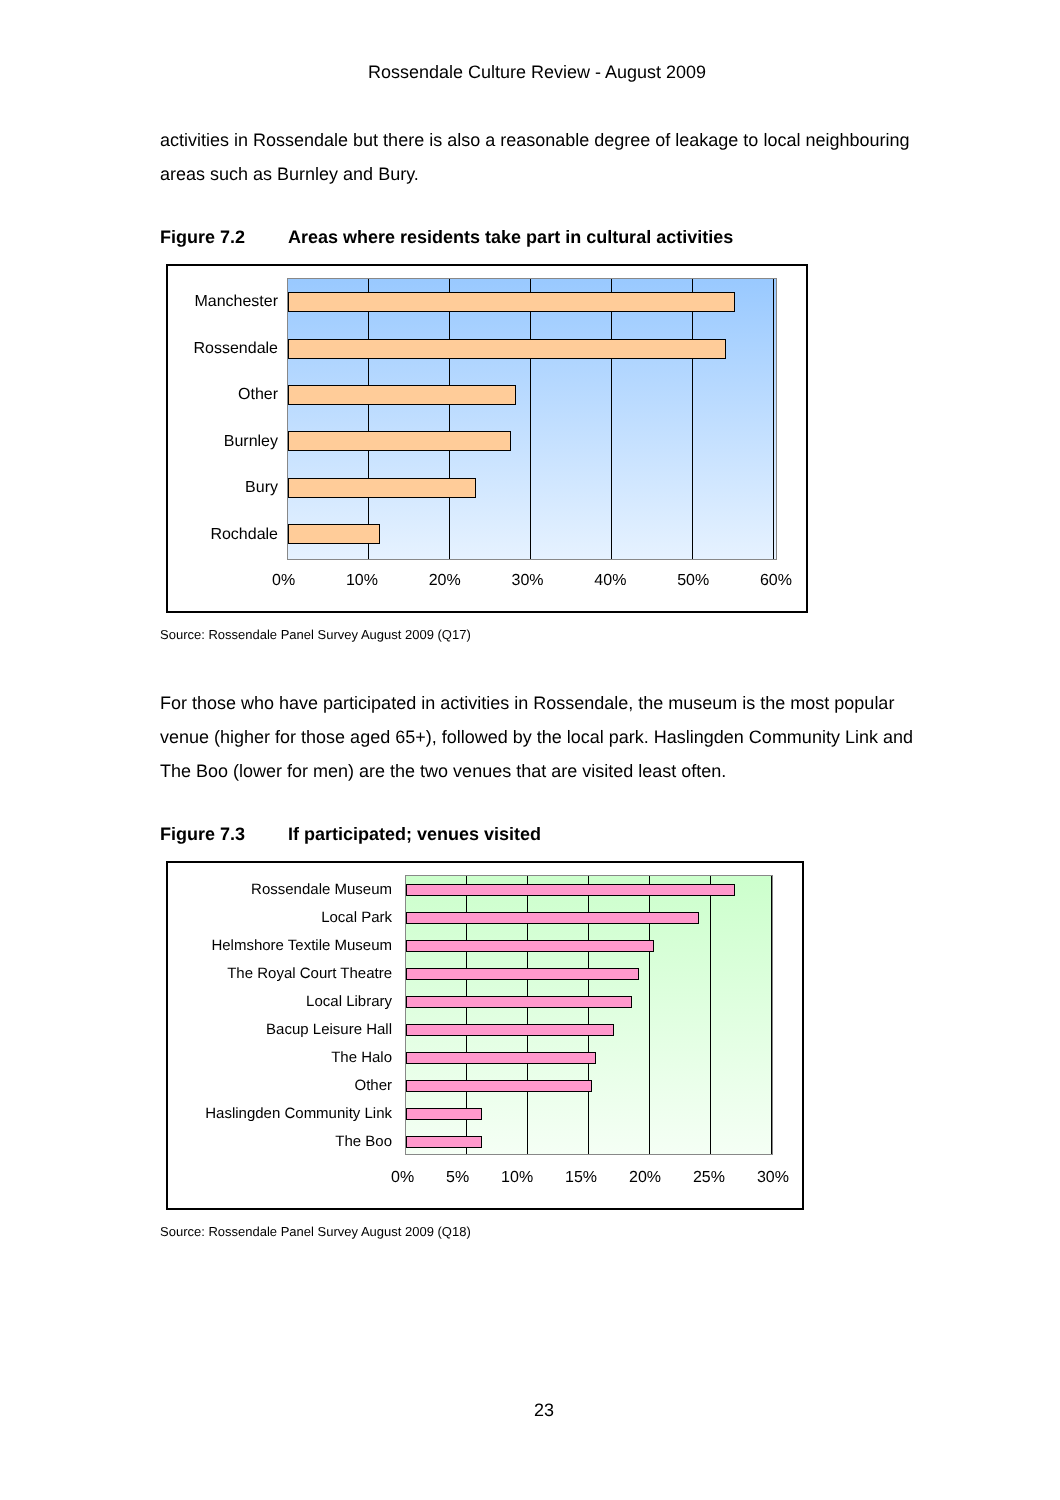Rossendale Culture Review - August 2009
activities in Rossendale but there is also a reasonable degree of leakage to local neighbouring areas such as Burnley and Bury.
Figure 7.2 Areas where residents take part in cultural activities
Manchester
Rossendale
Other
Burnley
Bury
Rochdale
0% 10% 20% 30% 40% 50% 60%
Source: Rossendale Panel Survey August 2009 (Q17)
For those who have participated in activities in Rossendale, the museum is the most popular venue (higher for those aged 65+), followed by the local park. Haslingden Community Link and The Boo (lower for men) are the two venues that are visited least often.
Figure 7.3 If participated; venues visited
Rossendale Museum
Local Park
Helmshore Textile Museum
The Royal Court Theatre
Local Library
Bacup Leisure Hall
The Halo
Other
Haslingden Community Link
The Boo
0% 5% 10% 15% 20% 25% 30%
Source: Rossendale Panel Survey August 2009 (Q18)
23